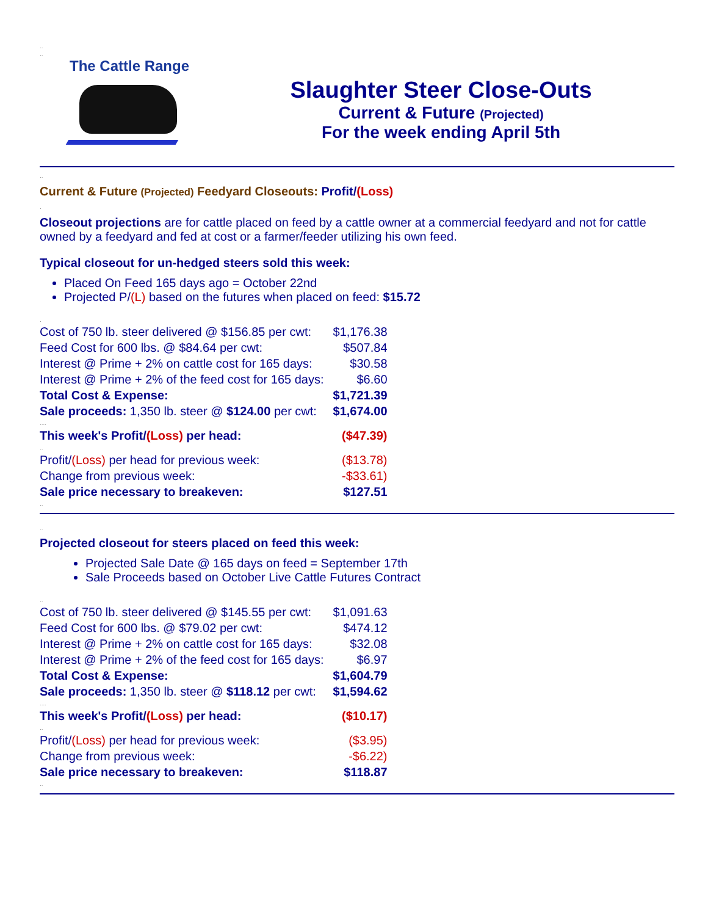..
..
The Cattle Range
Slaughter Steer Close-Outs
Current & Future (Projected)
For the week ending April 5th
..
Current & Future (Projected) Feedyard Closeouts: Profit/(Loss)
.
Closeout projections are for cattle placed on feed by a cattle owner at a commercial feedyard and not for cattle owned by a feedyard and fed at cost or a farmer/feeder utilizing his own feed.
Typical closeout for un-hedged steers sold this week:
Placed On Feed 165 days ago = October 22nd
Projected P/(L) based on the futures when placed on feed: $15.72
.
| Cost of 750 lb. steer delivered @ $156.85 per cwt: | $1,176.38 |
| Feed Cost for 600 lbs. @ $84.64 per cwt: | $507.84 |
| Interest @ Prime + 2% on cattle cost for 165 days: | $30.58 |
| Interest @ Prime + 2% of the feed cost for 165 days: | $6.60 |
| Total Cost & Expense: | $1,721.39 |
| Sale proceeds: 1,350 lb. steer @ $124.00 per cwt: | $1,674.00 |
| .... | |
| This week's Profit/ (Loss) per head: | ($47.39) |
| .. | |
| Profit/ (Loss) per head for previous week: | ($13.78) |
| Change from previous week: | -$33.61) |
| Sale price necessary to breakeven: | $127.51 |
| .. | |
..
Projected closeout for steers placed on feed this week:
Projected Sale Date @ 165 days on feed = September 17th
Sale Proceeds based on October Live Cattle Futures Contract
..
| Cost of 750 lb. steer delivered @ $145.55 per cwt: | $1,091.63 |
| Feed Cost for 600 lbs. @ $79.02 per cwt: | $474.12 |
| Interest @ Prime + 2% on cattle cost for 165 days: | $32.08 |
| Interest @ Prime + 2% of the feed cost for 165 days: | $6.97 |
| Total Cost & Expense: | $1,604.79 |
| Sale proceeds: 1,350 lb. steer @ $118.12 per cwt: | $1,594.62 |
| .... | |
| This week's Profit/ (Loss) per head: | ($10.17) |
| .. | |
| Profit/ (Loss) per head for previous week: | ($3.95) |
| Change from previous week: | -$6.22) |
| Sale price necessary to breakeven: | $118.87 |
| .. | |